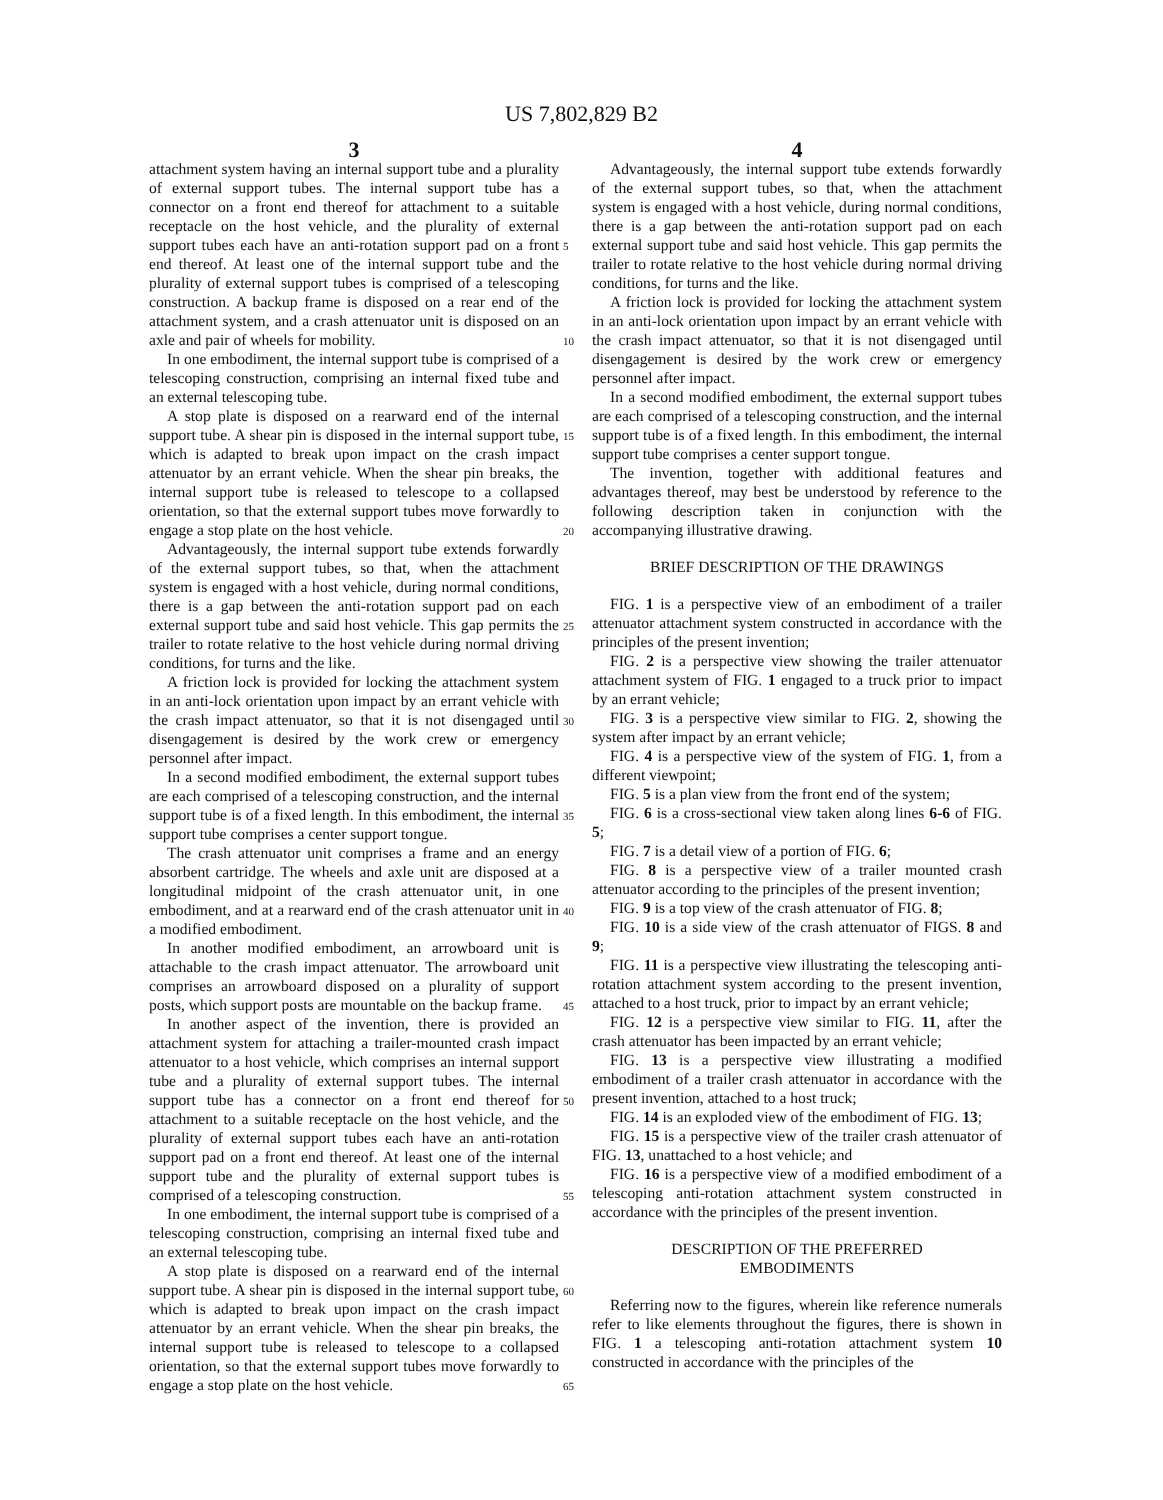US 7,802,829 B2
3
attachment system having an internal support tube and a plurality of external support tubes. The internal support tube has a connector on a front end thereof for attachment to a suitable receptacle on the host vehicle, and the plurality of external support tubes each have an anti-rotation support pad on a front end thereof. At least one of the internal support tube and the plurality of external support tubes is comprised of a telescoping construction. A backup frame is disposed on a rear end of the attachment system, and a crash attenuator unit is disposed on an axle and pair of wheels for mobility.
In one embodiment, the internal support tube is comprised of a telescoping construction, comprising an internal fixed tube and an external telescoping tube.
A stop plate is disposed on a rearward end of the internal support tube. A shear pin is disposed in the internal support tube, which is adapted to break upon impact on the crash impact attenuator by an errant vehicle. When the shear pin breaks, the internal support tube is released to telescope to a collapsed orientation, so that the external support tubes move forwardly to engage a stop plate on the host vehicle.
Advantageously, the internal support tube extends forwardly of the external support tubes, so that, when the attachment system is engaged with a host vehicle, during normal conditions, there is a gap between the anti-rotation support pad on each external support tube and said host vehicle. This gap permits the trailer to rotate relative to the host vehicle during normal driving conditions, for turns and the like.
A friction lock is provided for locking the attachment system in an anti-lock orientation upon impact by an errant vehicle with the crash impact attenuator, so that it is not disengaged until disengagement is desired by the work crew or emergency personnel after impact.
In a second modified embodiment, the external support tubes are each comprised of a telescoping construction, and the internal support tube is of a fixed length. In this embodiment, the internal support tube comprises a center support tongue.
The crash attenuator unit comprises a frame and an energy absorbent cartridge. The wheels and axle unit are disposed at a longitudinal midpoint of the crash attenuator unit, in one embodiment, and at a rearward end of the crash attenuator unit in a modified embodiment.
In another modified embodiment, an arrowboard unit is attachable to the crash impact attenuator. The arrowboard unit comprises an arrowboard disposed on a plurality of support posts, which support posts are mountable on the backup frame.
In another aspect of the invention, there is provided an attachment system for attaching a trailer-mounted crash impact attenuator to a host vehicle, which comprises an internal support tube and a plurality of external support tubes. The internal support tube has a connector on a front end thereof for attachment to a suitable receptacle on the host vehicle, and the plurality of external support tubes each have an anti-rotation support pad on a front end thereof. At least one of the internal support tube and the plurality of external support tubes is comprised of a telescoping construction.
In one embodiment, the internal support tube is comprised of a telescoping construction, comprising an internal fixed tube and an external telescoping tube.
A stop plate is disposed on a rearward end of the internal support tube. A shear pin is disposed in the internal support tube, which is adapted to break upon impact on the crash impact attenuator by an errant vehicle. When the shear pin breaks, the internal support tube is released to telescope to a collapsed orientation, so that the external support tubes move forwardly to engage a stop plate on the host vehicle.
5
10
15
20
25
30
35
40
45
50
55
60
65
4
Advantageously, the internal support tube extends forwardly of the external support tubes, so that, when the attachment system is engaged with a host vehicle, during normal conditions, there is a gap between the anti-rotation support pad on each external support tube and said host vehicle. This gap permits the trailer to rotate relative to the host vehicle during normal driving conditions, for turns and the like.
A friction lock is provided for locking the attachment system in an anti-lock orientation upon impact by an errant vehicle with the crash impact attenuator, so that it is not disengaged until disengagement is desired by the work crew or emergency personnel after impact.
In a second modified embodiment, the external support tubes are each comprised of a telescoping construction, and the internal support tube is of a fixed length. In this embodiment, the internal support tube comprises a center support tongue.
The invention, together with additional features and advantages thereof, may best be understood by reference to the following description taken in conjunction with the accompanying illustrative drawing.
BRIEF DESCRIPTION OF THE DRAWINGS
FIG. 1 is a perspective view of an embodiment of a trailer attenuator attachment system constructed in accordance with the principles of the present invention;
FIG. 2 is a perspective view showing the trailer attenuator attachment system of FIG. 1 engaged to a truck prior to impact by an errant vehicle;
FIG. 3 is a perspective view similar to FIG. 2, showing the system after impact by an errant vehicle;
FIG. 4 is a perspective view of the system of FIG. 1, from a different viewpoint;
FIG. 5 is a plan view from the front end of the system;
FIG. 6 is a cross-sectional view taken along lines 6-6 of FIG. 5;
FIG. 7 is a detail view of a portion of FIG. 6;
FIG. 8 is a perspective view of a trailer mounted crash attenuator according to the principles of the present invention;
FIG. 9 is a top view of the crash attenuator of FIG. 8;
FIG. 10 is a side view of the crash attenuator of FIGS. 8 and 9;
FIG. 11 is a perspective view illustrating the telescoping anti-rotation attachment system according to the present invention, attached to a host truck, prior to impact by an errant vehicle;
FIG. 12 is a perspective view similar to FIG. 11, after the crash attenuator has been impacted by an errant vehicle;
FIG. 13 is a perspective view illustrating a modified embodiment of a trailer crash attenuator in accordance with the present invention, attached to a host truck;
FIG. 14 is an exploded view of the embodiment of FIG. 13;
FIG. 15 is a perspective view of the trailer crash attenuator of FIG. 13, unattached to a host vehicle; and
FIG. 16 is a perspective view of a modified embodiment of a telescoping anti-rotation attachment system constructed in accordance with the principles of the present invention.
DESCRIPTION OF THE PREFERRED
EMBODIMENTS
Referring now to the figures, wherein like reference numerals refer to like elements throughout the figures, there is shown in FIG. 1 a telescoping anti-rotation attachment system 10 constructed in accordance with the principles of the